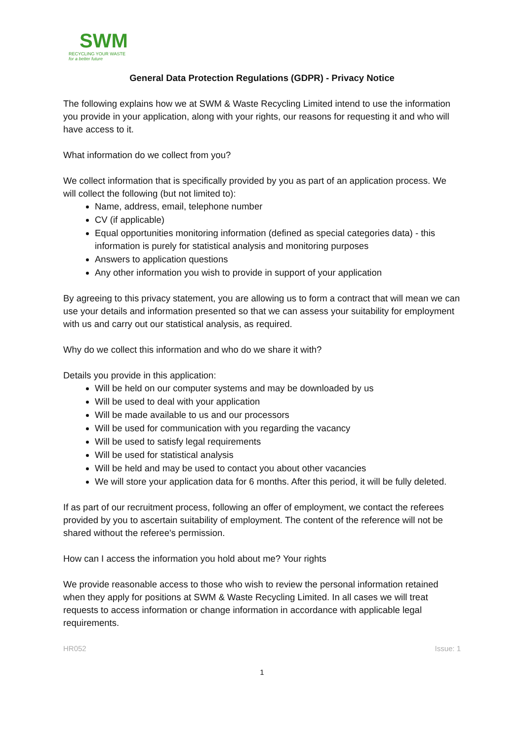SWM
RECYCLING YOUR WASTE
for a better future
General Data Protection Regulations (GDPR) - Privacy Notice
The following explains how we at SWM & Waste Recycling Limited intend to use the information you provide in your application, along with your rights, our reasons for requesting it and who will have access to it.
What information do we collect from you?
We collect information that is specifically provided by you as part of an application process. We will collect the following (but not limited to):
Name, address, email, telephone number
CV (if applicable)
Equal opportunities monitoring information (defined as special categories data) - this information is purely for statistical analysis and monitoring purposes
Answers to application questions
Any other information you wish to provide in support of your application
By agreeing to this privacy statement, you are allowing us to form a contract that will mean we can use your details and information presented so that we can assess your suitability for employment with us and carry out our statistical analysis, as required.
Why do we collect this information and who do we share it with?
Details you provide in this application:
Will be held on our computer systems and may be downloaded by us
Will be used to deal with your application
Will be made available to us and our processors
Will be used for communication with you regarding the vacancy
Will be used to satisfy legal requirements
Will be used for statistical analysis
Will be held and may be used to contact you about other vacancies
We will store your application data for 6 months. After this period, it will be fully deleted.
If as part of our recruitment process, following an offer of employment, we contact the referees provided by you to ascertain suitability of employment. The content of the reference will not be shared without the referee's permission.
How can I access the information you hold about me? Your rights
We provide reasonable access to those who wish to review the personal information retained when they apply for positions at SWM & Waste Recycling Limited. In all cases we will treat requests to access information or change information in accordance with applicable legal requirements.
HR052 Issue: 1
1